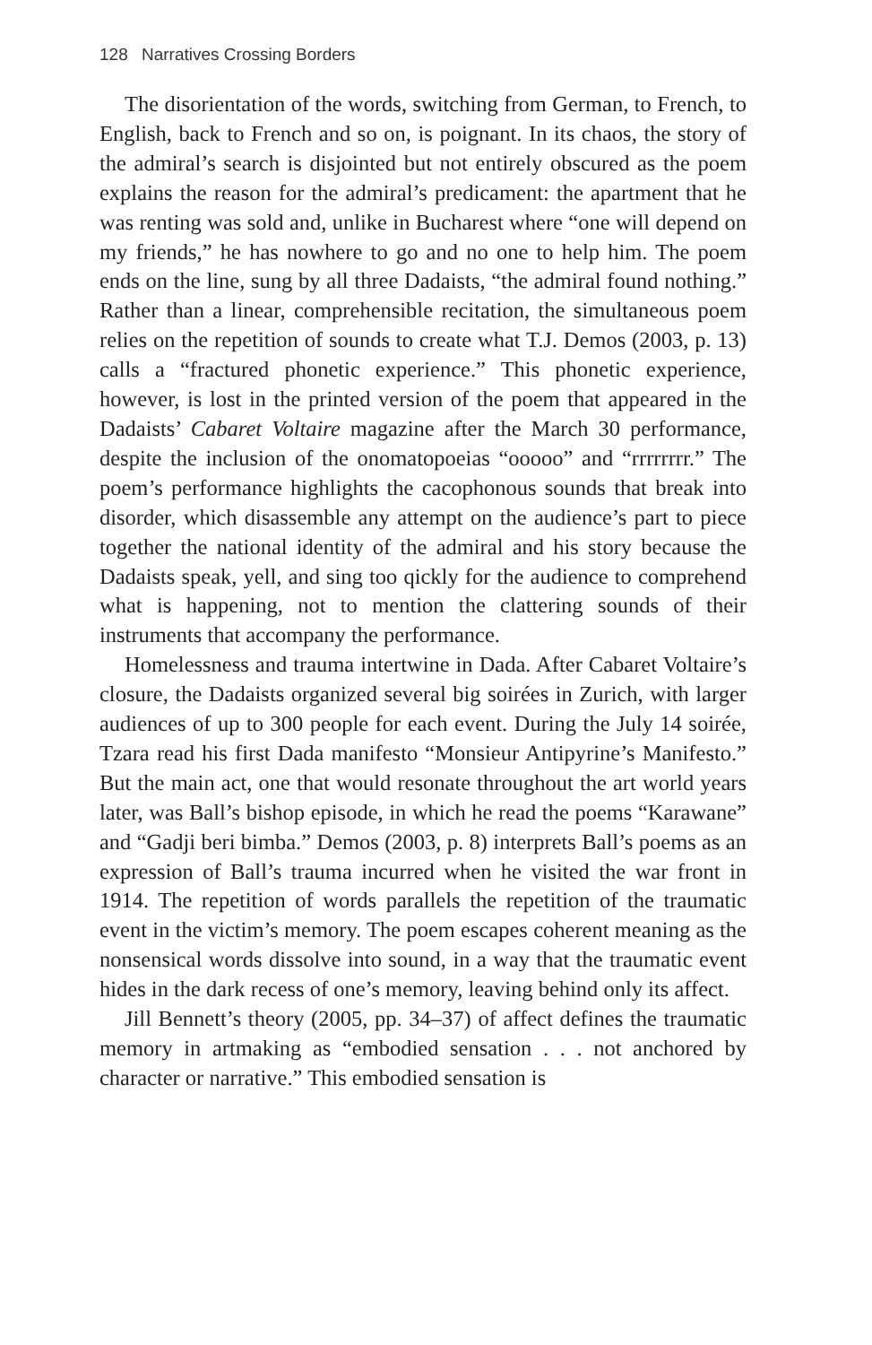128 Narratives Crossing Borders
The disorientation of the words, switching from German, to French, to English, back to French and so on, is poignant. In its chaos, the story of the admiral’s search is disjointed but not entirely obscured as the poem explains the reason for the admiral’s predicament: the apartment that he was renting was sold and, unlike in Bucharest where “one will depend on my friends,” he has nowhere to go and no one to help him. The poem ends on the line, sung by all three Dadaists, “the admiral found nothing.” Rather than a linear, comprehensible recitation, the simultaneous poem relies on the repetition of sounds to create what T.J. Demos (2003, p. 13) calls a “fractured phonetic experience.” This phonetic experience, however, is lost in the printed version of the poem that appeared in the Dadaists’ Cabaret Voltaire magazine after the March 30 performance, despite the inclusion of the onomatopoeias “ooooo” and “rrrrrrrr.” The poem’s performance highlights the cacophonous sounds that break into disorder, which disassemble any attempt on the audience’s part to piece together the national identity of the admiral and his story because the Dadaists speak, yell, and sing too qickly for the audience to comprehend what is happening, not to mention the clattering sounds of their instruments that accompany the performance.
Homelessness and trauma intertwine in Dada. After Cabaret Voltaire’s closure, the Dadaists organized several big soirées in Zurich, with larger audiences of up to 300 people for each event. During the July 14 soirée, Tzara read his first Dada manifesto “Monsieur Antipyrine’s Manifesto.” But the main act, one that would resonate throughout the art world years later, was Ball’s bishop episode, in which he read the poems “Karawane” and “Gadji beri bimba.” Demos (2003, p. 8) interprets Ball’s poems as an expression of Ball’s trauma incurred when he visited the war front in 1914. The repetition of words parallels the repetition of the traumatic event in the victim’s memory. The poem escapes coherent meaning as the nonsensical words dissolve into sound, in a way that the traumatic event hides in the dark recess of one’s memory, leaving behind only its affect.
Jill Bennett’s theory (2005, pp. 34–37) of affect defines the traumatic memory in artmaking as “embodied sensation . . . not anchored by character or narrative.” This embodied sensation is